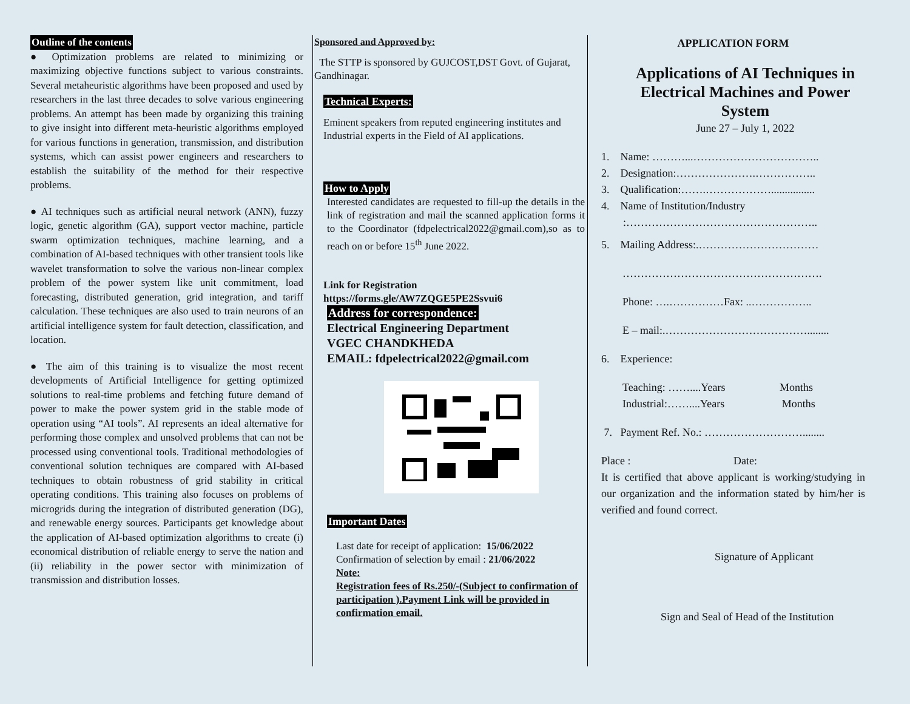Outline of the contents
● Optimization problems are related to minimizing or maximizing objective functions subject to various constraints. Several metaheuristic algorithms have been proposed and used by researchers in the last three decades to solve various engineering problems. An attempt has been made by organizing this training to give insight into different meta-heuristic algorithms employed for various functions in generation, transmission, and distribution systems, which can assist power engineers and researchers to establish the suitability of the method for their respective problems.
● AI techniques such as artificial neural network (ANN), fuzzy logic, genetic algorithm (GA), support vector machine, particle swarm optimization techniques, machine learning, and a combination of AI-based techniques with other transient tools like wavelet transformation to solve the various non-linear complex problem of the power system like unit commitment, load forecasting, distributed generation, grid integration, and tariff calculation. These techniques are also used to train neurons of an artificial intelligence system for fault detection, classification, and location.
● The aim of this training is to visualize the most recent developments of Artificial Intelligence for getting optimized solutions to real-time problems and fetching future demand of power to make the power system grid in the stable mode of operation using “AI tools”. AI represents an ideal alternative for performing those complex and unsolved problems that can not be processed using conventional tools. Traditional methodologies of conventional solution techniques are compared with AI-based techniques to obtain robustness of grid stability in critical operating conditions. This training also focuses on problems of microgrids during the integration of distributed generation (DG), and renewable energy sources. Participants get knowledge about the application of AI-based optimization algorithms to create (i) economical distribution of reliable energy to serve the nation and (ii) reliability in the power sector with minimization of transmission and distribution losses.
Sponsored and Approved by:
The STTP is sponsored by GUJCOST,DST Govt. of Gujarat, Gandhinagar.
Technical Experts:
Eminent speakers from reputed engineering institutes and Industrial experts in the Field of AI applications.
How to Apply
Interested candidates are requested to fill-up the details in the link of registration and mail the scanned application forms it to the Coordinator (fdpelectrical2022@gmail.com),so as to reach on or before 15<sup>th</sup> June 2022.
Link for Registration
https://forms.gle/AW7ZQGE5PE2Ssvui6
Address for correspondence:
Electrical Engineering Department
VGEC CHANDKHEDA
EMAIL: fdpelectrical2022@gmail.com
Important Dates
Last date for receipt of application: 15/06/2022
Confirmation of selection by email : 21/06/2022
Note:
Registration fees of Rs.250/-(Subject to confirmation of participation ).Payment Link will be provided in confirmation email.
APPLICATION FORM
Applications of AI Techniques in Electrical Machines and Power System
June 27 – July 1, 2022
1. Name: ………...……………………………..
2. Designation:………………….……………..
3. Qualification:…….………………................
4. Name of Institution/Industry
:……………………………………………..
5. Mailing Address:.……………………………
……………………………………………….
Phone: ….……………Fax: ..……………..
E – mail:.…………………………………........
6. Experience:
Teaching: ……....Years Months
Industrial:……....Years Months
7. Payment Ref. No.: ………………………........
Place : Date:
It is certified that above applicant is working/studying in our organization and the information stated by him/her is verified and found correct.
Signature of Applicant
Sign and Seal of Head of the Institution